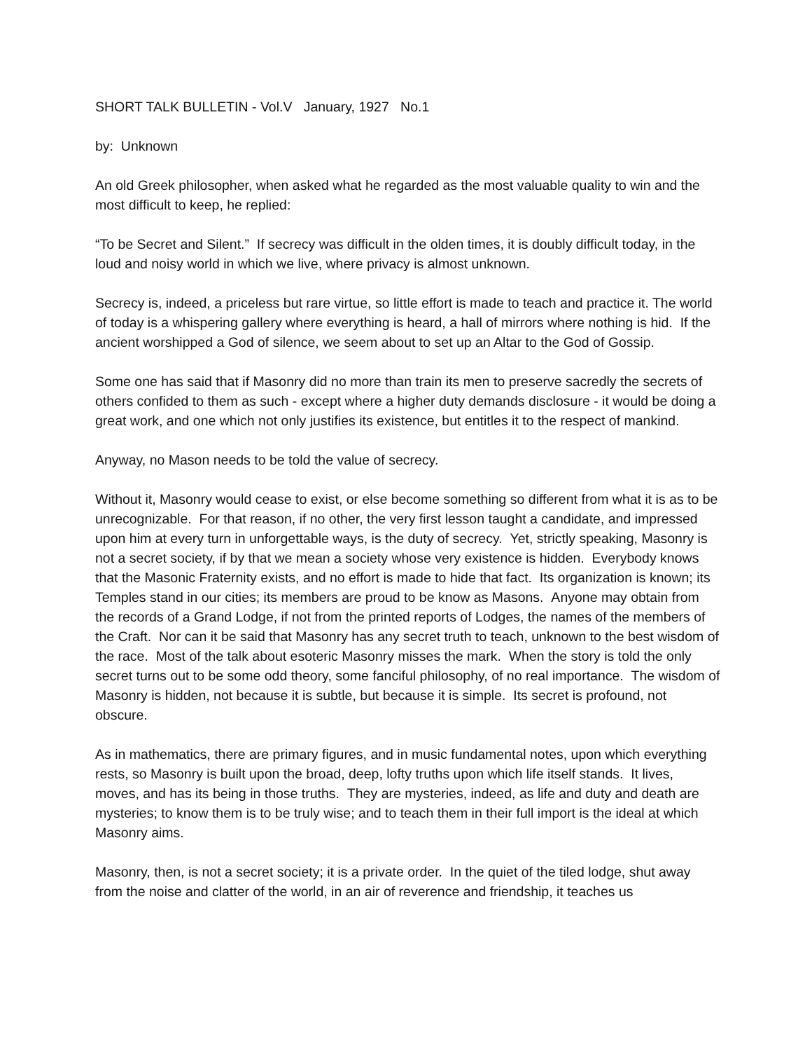SHORT TALK BULLETIN - Vol.V January, 1927 No.1
by: Unknown
An old Greek philosopher, when asked what he regarded as the most valuable quality to win and the most difficult to keep, he replied:
“To be Secret and Silent.” If secrecy was difficult in the olden times, it is doubly difficult today, in the loud and noisy world in which we live, where privacy is almost unknown.
Secrecy is, indeed, a priceless but rare virtue, so little effort is made to teach and practice it. The world of today is a whispering gallery where everything is heard, a hall of mirrors where nothing is hid. If the ancient worshipped a God of silence, we seem about to set up an Altar to the God of Gossip.
Some one has said that if Masonry did no more than train its men to preserve sacredly the secrets of others confided to them as such - except where a higher duty demands disclosure - it would be doing a great work, and one which not only justifies its existence, but entitles it to the respect of mankind.
Anyway, no Mason needs to be told the value of secrecy.
Without it, Masonry would cease to exist, or else become something so different from what it is as to be unrecognizable. For that reason, if no other, the very first lesson taught a candidate, and impressed upon him at every turn in unforgettable ways, is the duty of secrecy. Yet, strictly speaking, Masonry is not a secret society, if by that we mean a society whose very existence is hidden. Everybody knows that the Masonic Fraternity exists, and no effort is made to hide that fact. Its organization is known; its Temples stand in our cities; its members are proud to be know as Masons. Anyone may obtain from the records of a Grand Lodge, if not from the printed reports of Lodges, the names of the members of the Craft. Nor can it be said that Masonry has any secret truth to teach, unknown to the best wisdom of the race. Most of the talk about esoteric Masonry misses the mark. When the story is told the only secret turns out to be some odd theory, some fanciful philosophy, of no real importance. The wisdom of Masonry is hidden, not because it is subtle, but because it is simple. Its secret is profound, not obscure.
As in mathematics, there are primary figures, and in music fundamental notes, upon which everything rests, so Masonry is built upon the broad, deep, lofty truths upon which life itself stands. It lives, moves, and has its being in those truths. They are mysteries, indeed, as life and duty and death are mysteries; to know them is to be truly wise; and to teach them in their full import is the ideal at which Masonry aims.
Masonry, then, is not a secret society; it is a private order. In the quiet of the tiled lodge, shut away from the noise and clatter of the world, in an air of reverence and friendship, it teaches us